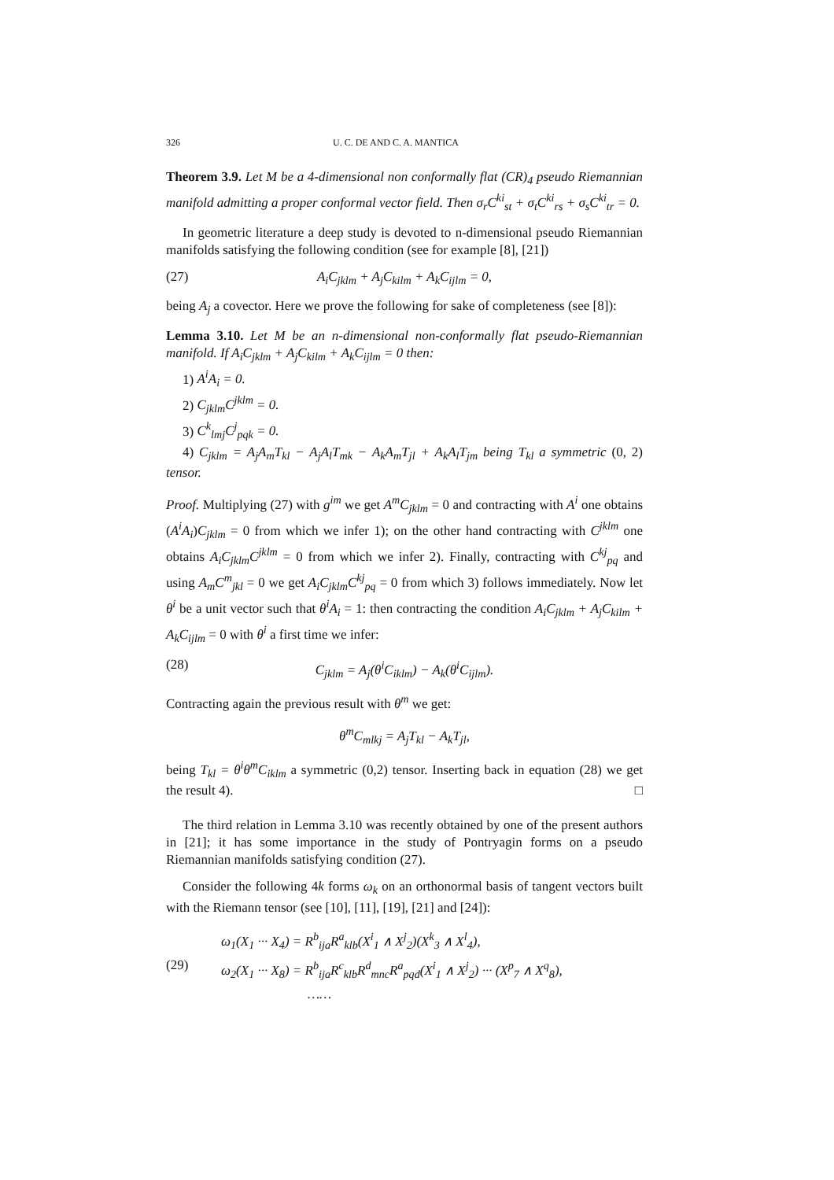326 U. C. DE AND C. A. MANTICA
Theorem 3.9. Let M be a 4-dimensional non conformally flat (CR)<sub>4</sub> pseudo Riemannian manifold admitting a proper conformal vector field. Then σ<sub>r</sub>C<sup>ki</sup><sub>st</sub> + σ<sub>t</sub>C<sup>ki</sup><sub>rs</sub> + σ<sub>s</sub>C<sup>ki</sup><sub>tr</sub> = 0.
In geometric literature a deep study is devoted to n-dimensional pseudo Riemannian manifolds satisfying the following condition (see for example [8], [21])
(27) A<sub>i</sub>C<sub>jklm</sub> + A<sub>j</sub>C<sub>kilm</sub> + A<sub>k</sub>C<sub>ijlm</sub> = 0,
being A<sub>j</sub> a covector. Here we prove the following for sake of completeness (see [8]):
Lemma 3.10. Let M be an n-dimensional non-conformally flat pseudo-Riemannian manifold. If A<sub>i</sub>C<sub>jklm</sub> + A<sub>j</sub>C<sub>kilm</sub> + A<sub>k</sub>C<sub>ijlm</sub> = 0 then:
1) A<sup>i</sup>A<sub>i</sub> = 0.
2) C<sub>jklm</sub>C<sup>jklm</sup> = 0.
3) C<sup>k</sup><sub>lmj</sub>C<sup>j</sup><sub>pqk</sub> = 0.
4) C<sub>jklm</sub> = A<sub>j</sub>A<sub>m</sub>T<sub>kl</sub> − A<sub>j</sub>A<sub>l</sub>T<sub>mk</sub> − A<sub>k</sub>A<sub>m</sub>T<sub>jl</sub> + A<sub>k</sub>A<sub>l</sub>T<sub>jm</sub> being T<sub>kl</sub> a symmetric (0, 2) tensor.
Proof. Multiplying (27) with g<sup>im</sup> we get A<sup>m</sup>C<sub>jklm</sub> = 0 and contracting with A<sup>i</sup> one obtains (A<sup>i</sup>A<sub>i</sub>)C<sub>jklm</sub> = 0 from which we infer 1); on the other hand contracting with C<sup>jklm</sup> one obtains A<sub>i</sub>C<sub>jklm</sub>C<sup>jklm</sup> = 0 from which we infer 2). Finally, contracting with C<sup>kj</sup><sub>pq</sub> and using A<sub>m</sub>C<sup>m</sup><sub>jkl</sub> = 0 we get A<sub>i</sub>C<sub>jklm</sub>C<sup>kj</sup><sub>pq</sub> = 0 from which 3) follows immediately. Now let θ<sup>i</sup> be a unit vector such that θ<sup>i</sup>A<sub>i</sub> = 1: then contracting the condition A<sub>i</sub>C<sub>jklm</sub> + A<sub>j</sub>C<sub>kilm</sub> + A<sub>k</sub>C<sub>ijlm</sub> = 0 with θ<sup>i</sup> a first time we infer:
(28) C<sub>jklm</sub> = A<sub>j</sub>(θ<sup>i</sup>C<sub>iklm</sub>) − A<sub>k</sub>(θ<sup>i</sup>C<sub>ijlm</sub>).
Contracting again the previous result with θ<sup>m</sup> we get:
θ<sup>m</sup>C<sub>mlkj</sub> = A<sub>j</sub>T<sub>kl</sub> − A<sub>k</sub>T<sub>jl</sub>,
being T<sub>kl</sub> = θ<sup>i</sup>θ<sup>m</sup>C<sub>iklm</sub> a symmetric (0,2) tensor. Inserting back in equation (28) we get the result 4). □
The third relation in Lemma 3.10 was recently obtained by one of the present authors in [21]; it has some importance in the study of Pontryagin forms on a pseudo Riemannian manifolds satisfying condition (27).
Consider the following 4k forms ω<sub>k</sub> on an orthonormal basis of tangent vectors built with the Riemann tensor (see [10], [11], [19], [21] and [24]):
(29)
ω<sub>1</sub>(X<sub>1</sub> ··· X<sub>4</sub>) = R<sup>b</sup><sub>ija</sub>R<sup>a</sup><sub>klb</sub>(X<sup>i</sup><sub>1</sub> ∧ X<sup>j</sup><sub>2</sub>)(X<sup>k</sup><sub>3</sub> ∧ X<sup>l</sup><sub>4</sub>),
ω<sub>2</sub>(X<sub>1</sub> ··· X<sub>8</sub>) = R<sup>b</sup><sub>ija</sub>R<sup>c</sup><sub>klb</sub>R<sup>d</sup><sub>mnc</sub>R<sup>a</sup><sub>pqd</sub>(X<sup>i</sup><sub>1</sub> ∧ X<sup>j</sup><sub>2</sub>) ··· (X<sup>p</sup><sub>7</sub> ∧ X<sup>q</sup><sub>8</sub>),
……